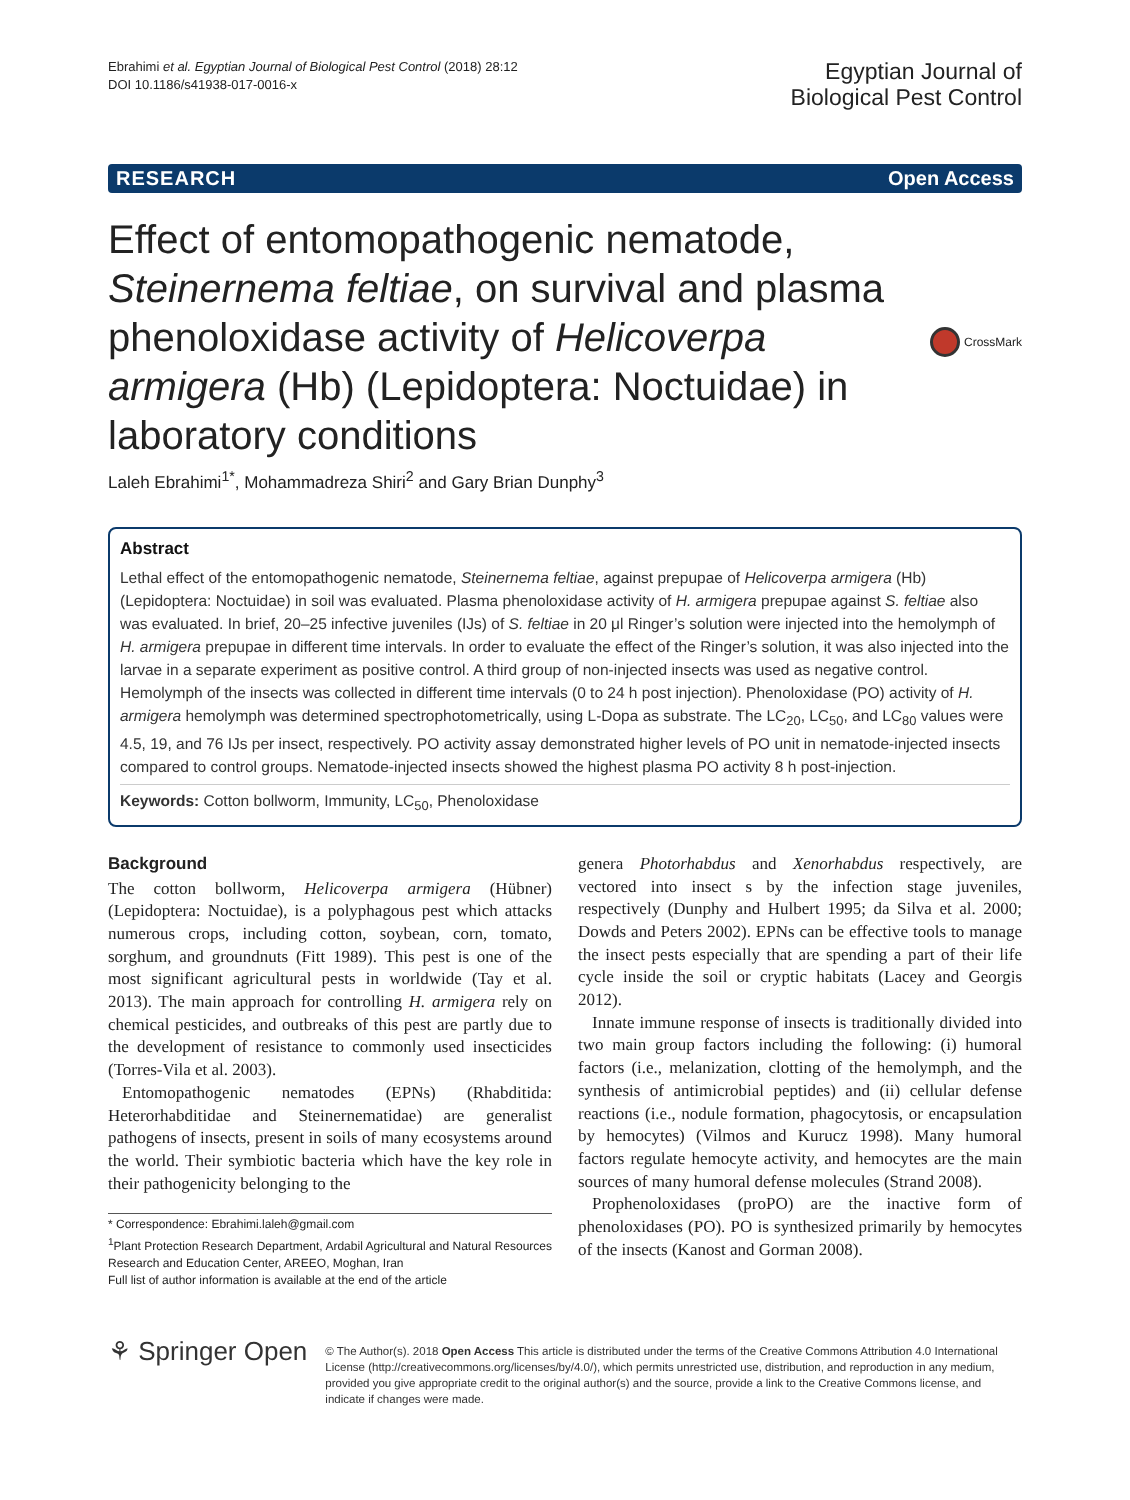Ebrahimi et al. Egyptian Journal of Biological Pest Control (2018) 28:12
DOI 10.1186/s41938-017-0016-x
Egyptian Journal of
Biological Pest Control
RESEARCH Open Access
Effect of entomopathogenic nematode, Steinernema feltiae, on survival and plasma phenoloxidase activity of Helicoverpa armigera (Hb) (Lepidoptera: Noctuidae) in laboratory conditions
CrossMark
Laleh Ebrahimi<sup>1*</sup>, Mohammadreza Shiri<sup>2</sup> and Gary Brian Dunphy<sup>3</sup>
Abstract
Lethal effect of the entomopathogenic nematode, Steinernema feltiae, against prepupae of Helicoverpa armigera (Hb) (Lepidoptera: Noctuidae) in soil was evaluated. Plasma phenoloxidase activity of H. armigera prepupae against S. feltiae also was evaluated. In brief, 20–25 infective juveniles (IJs) of S. feltiae in 20 μl Ringer’s solution were injected into the hemolymph of H. armigera prepupae in different time intervals. In order to evaluate the effect of the Ringer’s solution, it was also injected into the larvae in a separate experiment as positive control. A third group of non-injected insects was used as negative control. Hemolymph of the insects was collected in different time intervals (0 to 24 h post injection). Phenoloxidase (PO) activity of H. armigera hemolymph was determined spectrophotometrically, using L-Dopa as substrate. The LC<sub>20</sub>, LC<sub>50</sub>, and LC<sub>80</sub> values were 4.5, 19, and 76 IJs per insect, respectively. PO activity assay demonstrated higher levels of PO unit in nematode-injected insects compared to control groups. Nematode-injected insects showed the highest plasma PO activity 8 h post-injection.
Keywords: Cotton bollworm, Immunity, LC<sub>50</sub>, Phenoloxidase
Background
The cotton bollworm, Helicoverpa armigera (Hübner) (Lepidoptera: Noctuidae), is a polyphagous pest which attacks numerous crops, including cotton, soybean, corn, tomato, sorghum, and groundnuts (Fitt 1989). This pest is one of the most significant agricultural pests in worldwide (Tay et al. 2013). The main approach for controlling H. armigera rely on chemical pesticides, and outbreaks of this pest are partly due to the development of resistance to commonly used insecticides (Torres-Vila et al. 2003).
Entomopathogenic nematodes (EPNs) (Rhabditida: Heterorhabditidae and Steinernematidae) are generalist pathogens of insects, present in soils of many ecosystems around the world. Their symbiotic bacteria which have the key role in their pathogenicity belonging to the
* Correspondence: Ebrahimi.laleh@gmail.com
<sup>1</sup> Plant Protection Research Department, Ardabil Agricultural and Natural Resources Research and Education Center, AREEO, Moghan, Iran
Full list of author information is available at the end of the article
genera Photorhabdus and Xenorhabdus respectively, are vectored into insect s by the infection stage juveniles, respectively (Dunphy and Hulbert 1995; da Silva et al. 2000; Dowds and Peters 2002). EPNs can be effective tools to manage the insect pests especially that are spending a part of their life cycle inside the soil or cryptic habitats (Lacey and Georgis 2012).
Innate immune response of insects is traditionally divided into two main group factors including the following: (i) humoral factors (i.e., melanization, clotting of the hemolymph, and the synthesis of antimicrobial peptides) and (ii) cellular defense reactions (i.e., nodule formation, phagocytosis, or encapsulation by hemocytes) (Vilmos and Kurucz 1998). Many humoral factors regulate hemocyte activity, and hemocytes are the main sources of many humoral defense molecules (Strand 2008).
Prophenoloxidases (proPO) are the inactive form of phenoloxidases (PO). PO is synthesized primarily by hemocytes of the insects (Kanost and Gorman 2008).
⚘ Springer Open
© The Author(s). 2018 Open Access This article is distributed under the terms of the Creative Commons Attribution 4.0 International License (http://creativecommons.org/licenses/by/4.0/), which permits unrestricted use, distribution, and reproduction in any medium, provided you give appropriate credit to the original author(s) and the source, provide a link to the Creative Commons license, and indicate if changes were made.